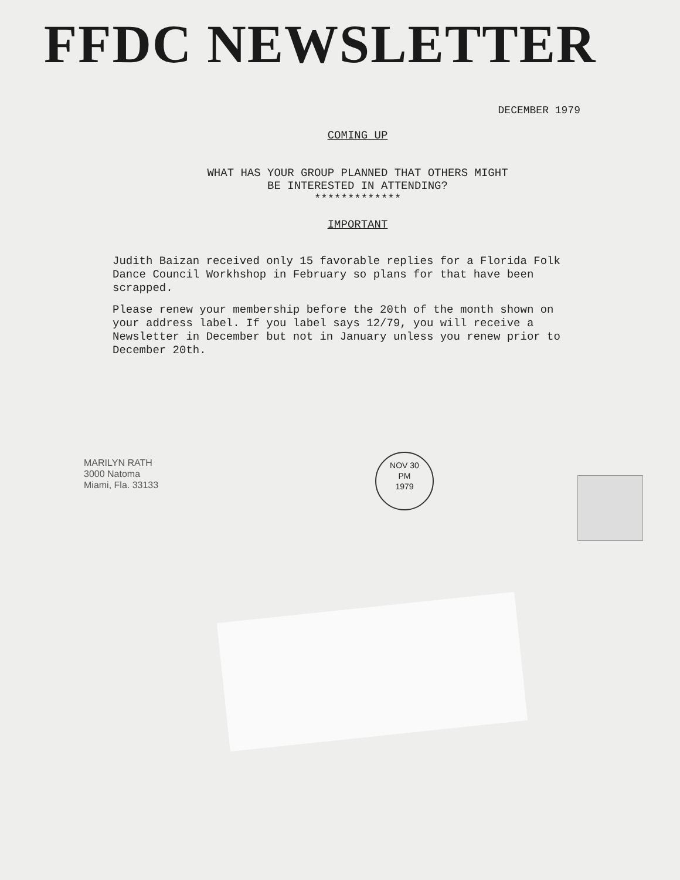FFDC NEWSLETTER
DECEMBER 1979
COMING UP
WHAT HAS YOUR GROUP PLANNED THAT OTHERS MIGHT
BE INTERESTED IN ATTENDING?
*************
IMPORTANT
Judith Baizan received only 15 favorable replies for a Florida Folk Dance Council Workhshop in February so plans for that have been scrapped.
Please renew your membership before the 20th of the month shown on your address label. If you label says 12/79, you will receive a Newsletter in December but not in January unless you renew prior to December 20th.
NOV 30
PM
1979
MARILYN RATH
3000 Natoma
Miami, Fla. 33133